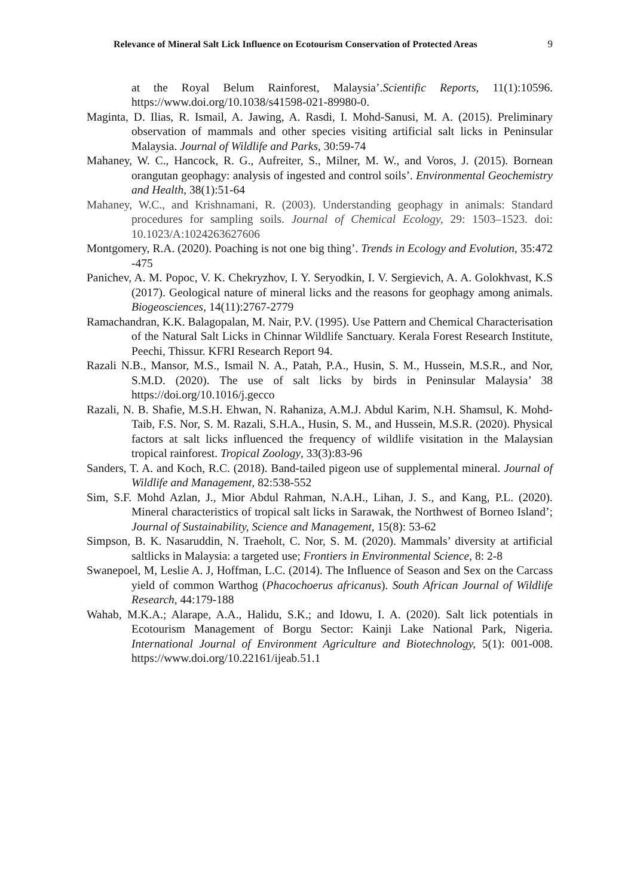Relevance of Mineral Salt Lick Influence on Ecotourism Conservation of Protected Areas 9
at the Royal Belum Rainforest, Malaysia’.Scientific Reports, 11(1):10596. https://www.doi.org/10.1038/s41598-021-89980-0.
Maginta, D. Ilias, R. Ismail, A. Jawing, A. Rasdi, I. Mohd-Sanusi, M. A. (2015). Preliminary observation of mammals and other species visiting artificial salt licks in Peninsular Malaysia. Journal of Wildlife and Parks, 30:59-74
Mahaney, W. C., Hancock, R. G., Aufreiter, S., Milner, M. W., and Voros, J. (2015). Bornean orangutan geophagy: analysis of ingested and control soils’. Environmental Geochemistry and Health, 38(1):51-64
Mahaney, W.C., and Krishnamani, R. (2003). Understanding geophagy in animals: Standard procedures for sampling soils. Journal of Chemical Ecology, 29: 1503–1523. doi: 10.1023/A:1024263627606
Montgomery, R.A. (2020). Poaching is not one big thing’. Trends in Ecology and Evolution, 35:472 -475
Panichev, A. M. Popoc, V. K. Chekryzhov, I. Y. Seryodkin, I. V. Sergievich, A. A. Golokhvast, K.S (2017). Geological nature of mineral licks and the reasons for geophagy among animals. Biogeosciences, 14(11):2767-2779
Ramachandran, K.K. Balagopalan, M. Nair, P.V. (1995). Use Pattern and Chemical Characterisation of the Natural Salt Licks in Chinnar Wildlife Sanctuary. Kerala Forest Research Institute, Peechi, Thissur. KFRI Research Report 94.
Razali N.B., Mansor, M.S., Ismail N. A., Patah, P.A., Husin, S. M., Hussein, M.S.R., and Nor, S.M.D. (2020). The use of salt licks by birds in Peninsular Malaysia’ 38 https://doi.org/10.1016/j.gecco
Razali, N. B. Shafie, M.S.H. Ehwan, N. Rahaniza, A.M.J. Abdul Karim, N.H. Shamsul, K. Mohd-Taib, F.S. Nor, S. M. Razali, S.H.A., Husin, S. M., and Hussein, M.S.R. (2020). Physical factors at salt licks influenced the frequency of wildlife visitation in the Malaysian tropical rainforest. Tropical Zoology, 33(3):83-96
Sanders, T. A. and Koch, R.C. (2018). Band-tailed pigeon use of supplemental mineral. Journal of Wildlife and Management, 82:538-552
Sim, S.F. Mohd Azlan, J., Mior Abdul Rahman, N.A.H., Lihan, J. S., and Kang, P.L. (2020). Mineral characteristics of tropical salt licks in Sarawak, the Northwest of Borneo Island’; Journal of Sustainability, Science and Management, 15(8): 53-62
Simpson, B. K. Nasaruddin, N. Traeholt, C. Nor, S. M. (2020). Mammals’ diversity at artificial saltlicks in Malaysia: a targeted use; Frontiers in Environmental Science, 8: 2-8
Swanepoel, M, Leslie A. J, Hoffman, L.C. (2014). The Influence of Season and Sex on the Carcass yield of common Warthog (Phacochoerus africanus). South African Journal of Wildlife Research, 44:179-188
Wahab, M.K.A.; Alarape, A.A., Halidu, S.K.; and Idowu, I. A. (2020). Salt lick potentials in Ecotourism Management of Borgu Sector: Kainji Lake National Park, Nigeria. International Journal of Environment Agriculture and Biotechnology, 5(1): 001-008. https://www.doi.org/10.22161/ijeab.51.1